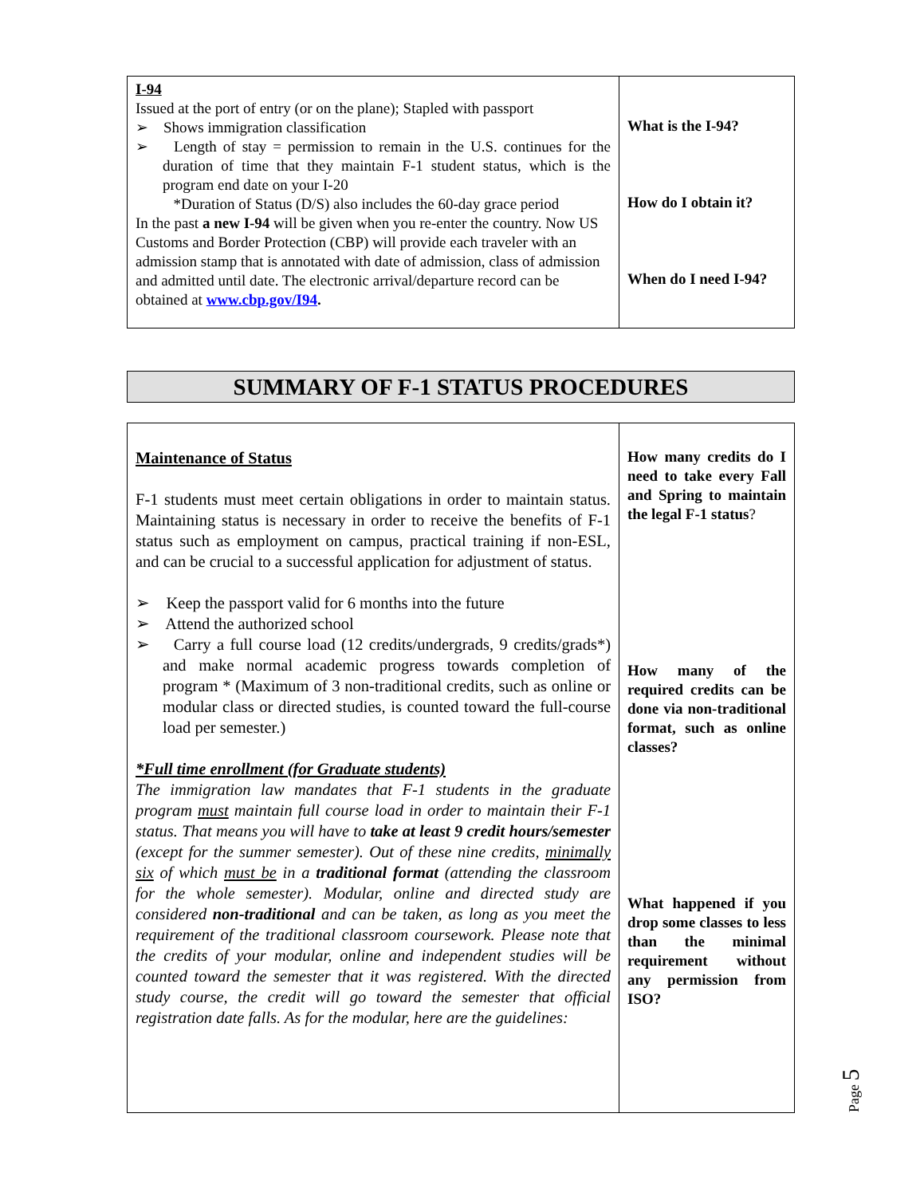| I-94 Issued at the port of entry (or on the plane); Stapled with passport ➢ Shows immigration classification ➢ Length of stay = permission to remain in the U.S. continues for the duration of time that they maintain F-1 student status, which is the program end date on your I-20 *Duration of Status (D/S) also includes the 60-day grace period In the past a new I-94 will be given when you re-enter the country. Now US Customs and Border Protection (CBP) will provide each traveler with an admission stamp that is annotated with date of admission, class of admission and admitted until date. The electronic arrival/departure record can be obtained at www.cbp.gov/I94 . | What is the I-94? How do I obtain it? When do I need I-94? |
SUMMARY OF F-1 STATUS PROCEDURES
| Maintenance of Status F-1 students must meet certain obligations in order to maintain status. Maintaining status is necessary in order to receive the benefits of F-1 status such as employment on campus, practical training if non-ESL, and can be crucial to a successful application for adjustment of status. ➢ Keep the passport valid for 6 months into the future ➢ Attend the authorized school ➢ Carry a full course load (12 credits/undergrads, 9 credits/grads*) and make normal academic progress towards completion of program * (Maximum of 3 non-traditional credits, such as online or modular class or directed studies, is counted toward the full-course load per semester.) *Full time enrollment (for Graduate students) The immigration law mandates that F-1 students in the graduate program must maintain full course load in order to maintain their F-1 status. That means you will have to take at least 9 credit hours/semester (except for the summer semester). Out of these nine credits, minimally six of which must be in a traditional format (attending the classroom for the whole semester). Modular, online and directed study are considered non-traditional and can be taken, as long as you meet the requirement of the traditional classroom coursework. Please note that the credits of your modular, online and independent studies will be counted toward the semester that it was registered. With the directed study course, the credit will go toward the semester that official registration date falls. As for the modular, here are the guidelines: | How many credits do I need to take every Fall and Spring to maintain the legal F-1 status ? How many of the required credits can be done via non-traditional format, such as online classes? What happened if you drop some classes to less than the minimal requirement without any permission from ISO? |
Page 5